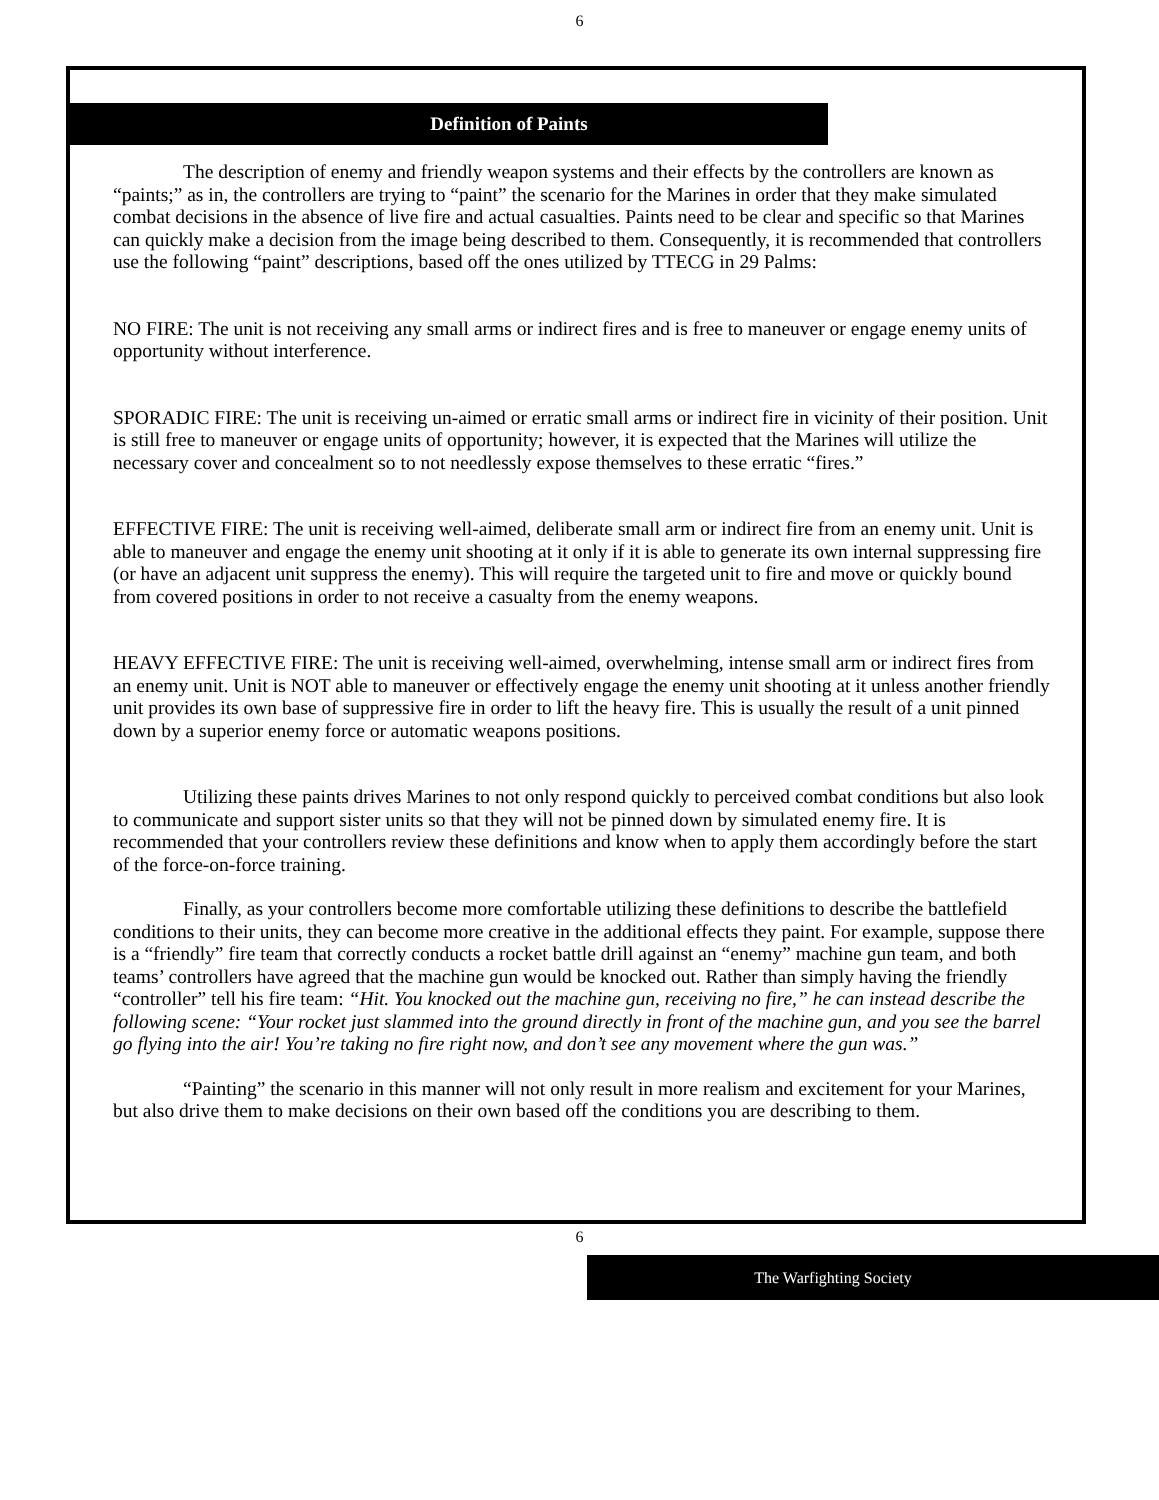6
Definition of Paints
The description of enemy and friendly weapon systems and their effects by the controllers are known as “paints;” as in, the controllers are trying to “paint” the scenario for the Marines in order that they make simulated combat decisions in the absence of live fire and actual casualties. Paints need to be clear and specific so that Marines can quickly make a decision from the image being described to them. Consequently, it is recommended that controllers use the following “paint” descriptions, based off the ones utilized by TTECG in 29 Palms:
NO FIRE: The unit is not receiving any small arms or indirect fires and is free to maneuver or engage enemy units of opportunity without interference.
SPORADIC FIRE: The unit is receiving un-aimed or erratic small arms or indirect fire in vicinity of their position. Unit is still free to maneuver or engage units of opportunity; however, it is expected that the Marines will utilize the necessary cover and concealment so to not needlessly expose themselves to these erratic “fires.”
EFFECTIVE FIRE: The unit is receiving well-aimed, deliberate small arm or indirect fire from an enemy unit. Unit is able to maneuver and engage the enemy unit shooting at it only if it is able to generate its own internal suppressing fire (or have an adjacent unit suppress the enemy). This will require the targeted unit to fire and move or quickly bound from covered positions in order to not receive a casualty from the enemy weapons.
HEAVY EFFECTIVE FIRE: The unit is receiving well-aimed, overwhelming, intense small arm or indirect fires from an enemy unit. Unit is NOT able to maneuver or effectively engage the enemy unit shooting at it unless another friendly unit provides its own base of suppressive fire in order to lift the heavy fire. This is usually the result of a unit pinned down by a superior enemy force or automatic weapons positions.
Utilizing these paints drives Marines to not only respond quickly to perceived combat conditions but also look to communicate and support sister units so that they will not be pinned down by simulated enemy fire. It is recommended that your controllers review these definitions and know when to apply them accordingly before the start of the force-on-force training.
Finally, as your controllers become more comfortable utilizing these definitions to describe the battlefield conditions to their units, they can become more creative in the additional effects they paint. For example, suppose there is a “friendly” fire team that correctly conducts a rocket battle drill against an “enemy” machine gun team, and both teams’ controllers have agreed that the machine gun would be knocked out. Rather than simply having the friendly “controller” tell his fire team: “Hit. You knocked out the machine gun, receiving no fire,” he can instead describe the following scene: “Your rocket just slammed into the ground directly in front of the machine gun, and you see the barrel go flying into the air! You’re taking no fire right now, and don’t see any movement where the gun was.”
“Painting” the scenario in this manner will not only result in more realism and excitement for your Marines, but also drive them to make decisions on their own based off the conditions you are describing to them.
6
The Warfighting Society